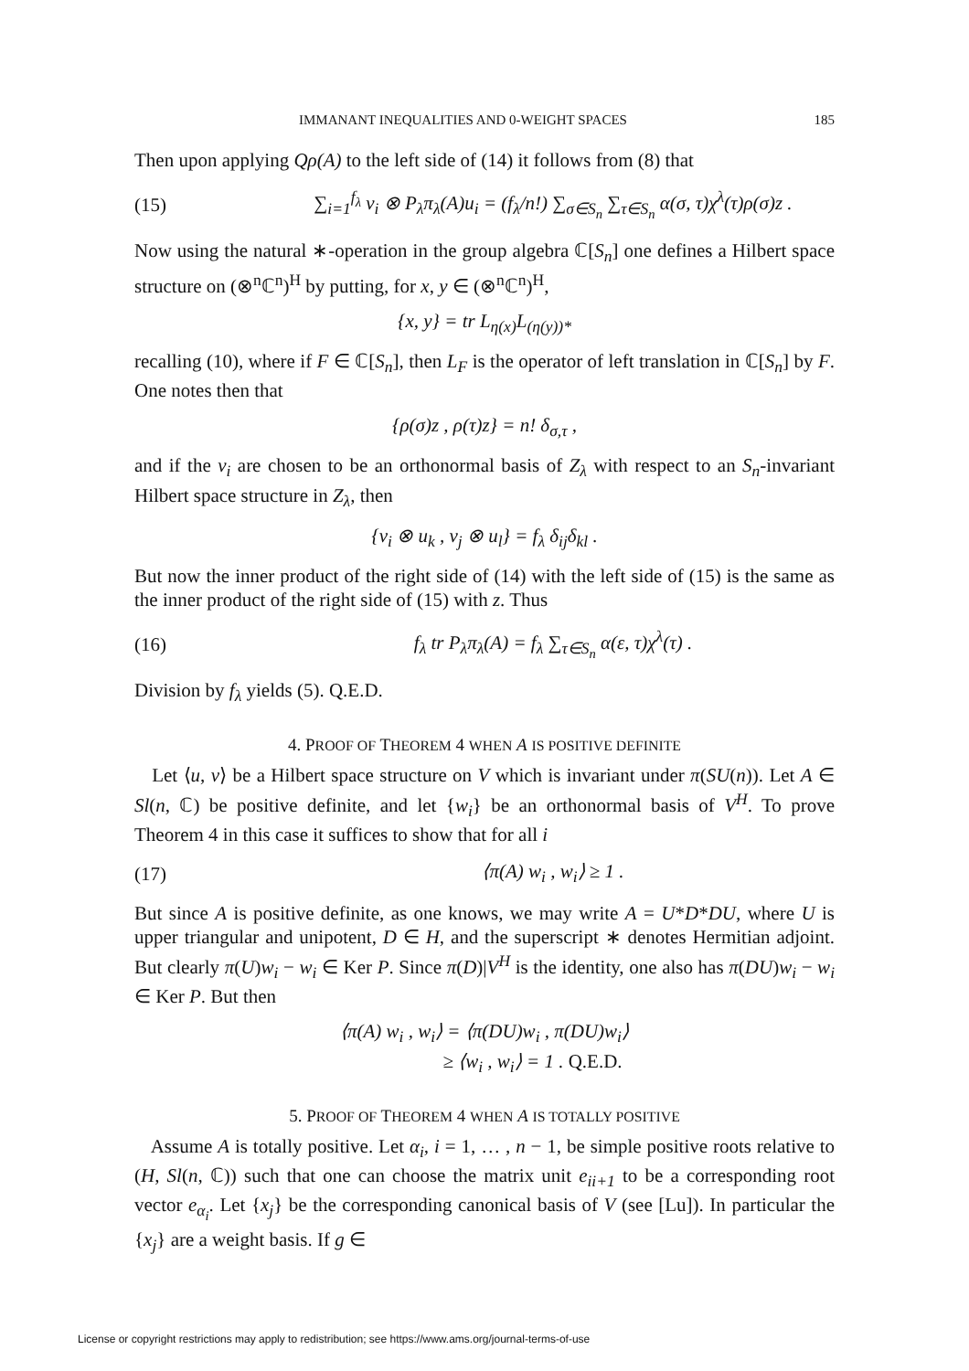IMMANANT INEQUALITIES AND 0-WEIGHT SPACES 185
Then upon applying Qρ(A) to the left side of (14) it follows from (8) that
(15) ∑<sub>i=1</sub><sup>f<sub>λ</sub></sup> v<sub>i</sub> ⊗ P<sub>λ</sub>π<sub>λ</sub>(A)u<sub>i</sub> = (f<sub>λ</sub>/n!) ∑<sub>σ∈S<sub>n</sub></sub> ∑<sub>τ∈S<sub>n</sub></sub> α(σ, τ)χ<sup>λ</sup>(τ)ρ(σ)z .
Now using the natural ∗-operation in the group algebra ℂ[S<sub>n</sub>] one defines a Hilbert space structure on (⊗<sup>n</sup>ℂ<sup>n</sup>)<sup>H</sup> by putting, for x, y ∈ (⊗<sup>n</sup>ℂ<sup>n</sup>)<sup>H</sup>,
{x, y} = tr L<sub>η(x)</sub>L<sub>(η(y))*</sub>
recalling (10), where if F ∈ ℂ[S<sub>n</sub>], then L<sub>F</sub> is the operator of left translation in ℂ[S<sub>n</sub>] by F. One notes then that
{ρ(σ)z , ρ(τ)z} = n! δ<sub>σ,τ</sub> ,
and if the v<sub>i</sub> are chosen to be an orthonormal basis of Z<sub>λ</sub> with respect to an S<sub>n</sub>-invariant Hilbert space structure in Z<sub>λ</sub>, then
{v<sub>i</sub> ⊗ u<sub>k</sub> , v<sub>j</sub> ⊗ u<sub>l</sub>} = f<sub>λ</sub> δ<sub>ij</sub>δ<sub>kl</sub> .
But now the inner product of the right side of (14) with the left side of (15) is the same as the inner product of the right side of (15) with z. Thus
(16) f<sub>λ</sub> tr P<sub>λ</sub>π<sub>λ</sub>(A) = f<sub>λ</sub> ∑<sub>τ∈S<sub>n</sub></sub> α(ε, τ)χ<sup>λ</sup>(τ) .
Division by f<sub>λ</sub> yields (5). Q.E.D.
4. PROOF OF THEOREM 4 WHEN A IS POSITIVE DEFINITE
Let ⟨u, v⟩ be a Hilbert space structure on V which is invariant under π(SU(n)). Let A ∈ Sl(n, ℂ) be positive definite, and let {w<sub>i</sub>} be an orthonormal basis of V<sup>H</sup>. To prove Theorem 4 in this case it suffices to show that for all i
(17) ⟨π(A) w<sub>i</sub> , w<sub>i</sub>⟩ ≥ 1 .
But since A is positive definite, as one knows, we may write A = U*D*DU, where U is upper triangular and unipotent, D ∈ H, and the superscript ∗ denotes Hermitian adjoint. But clearly π(U)w<sub>i</sub> − w<sub>i</sub> ∈ Ker P. Since π(D)|V<sup>H</sup> is the identity, one also has π(DU)w<sub>i</sub> − w<sub>i</sub> ∈ Ker P. But then
⟨π(A) w<sub>i</sub> , w<sub>i</sub>⟩ = ⟨π(DU)w<sub>i</sub> , π(DU)w<sub>i</sub>⟩
≥ ⟨w<sub>i</sub> , w<sub>i</sub>⟩ = 1 . Q.E.D.
5. PROOF OF THEOREM 4 WHEN A IS TOTALLY POSITIVE
Assume A is totally positive. Let α<sub>i</sub>, i = 1, … , n − 1, be simple positive roots relative to (H, Sl(n, ℂ)) such that one can choose the matrix unit e<sub>ii+1</sub> to be a corresponding root vector e<sub>α<sub>i</sub></sub>. Let {x<sub>j</sub>} be the corresponding canonical basis of V (see [Lu]). In particular the {x<sub>j</sub>} are a weight basis. If g ∈
License or copyright restrictions may apply to redistribution; see https://www.ams.org/journal-terms-of-use